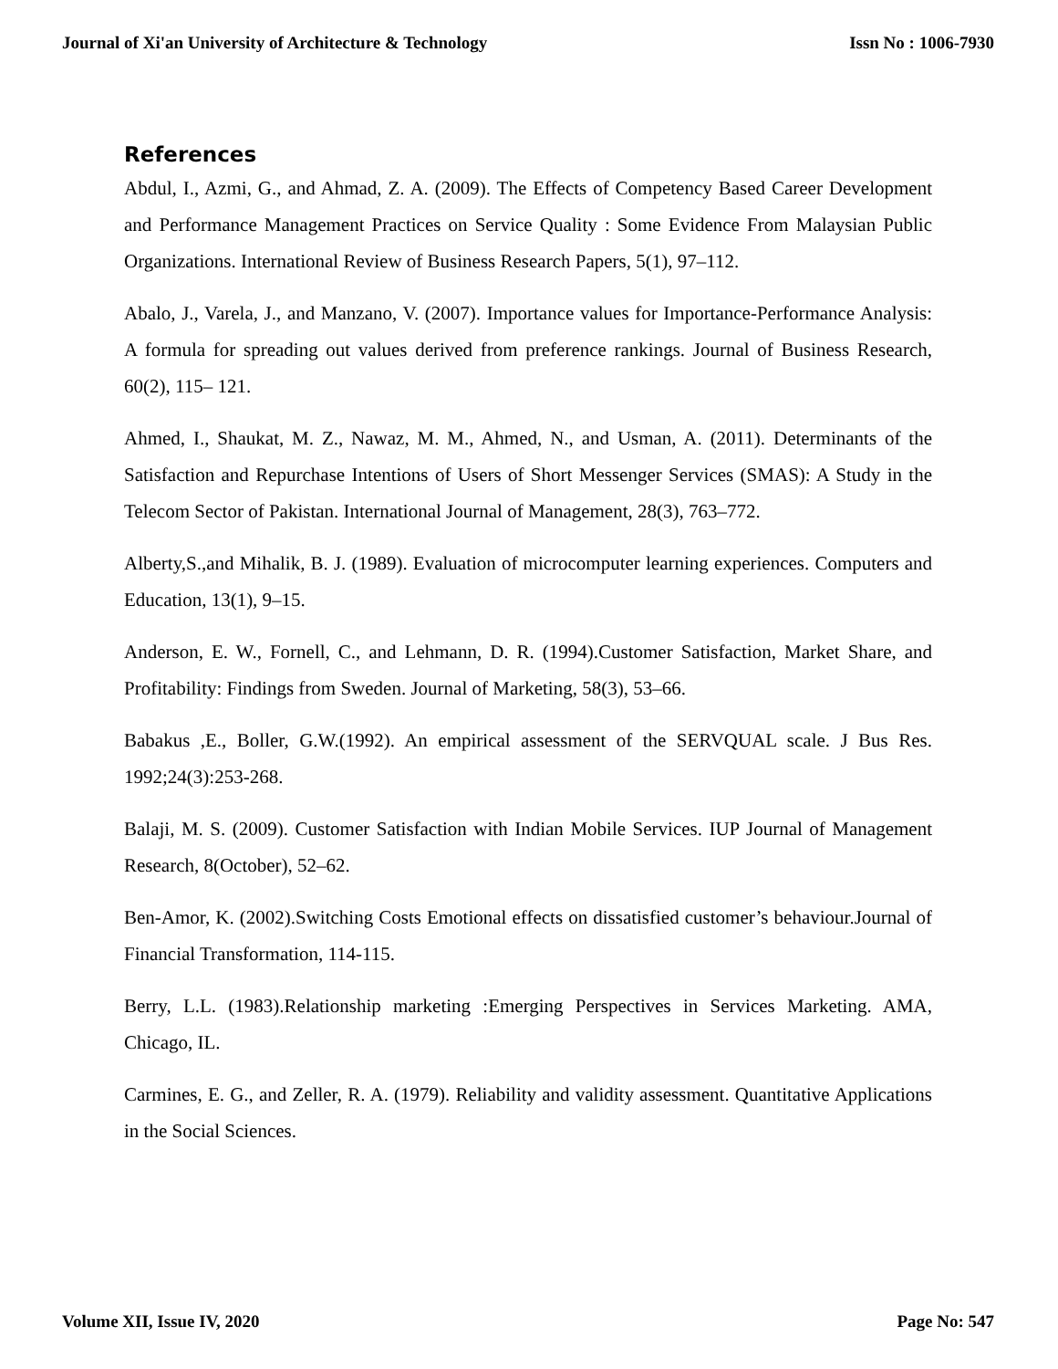Journal of Xi'an University of Architecture & Technology Issn No : 1006-7930
References
Abdul, I., Azmi, G., and Ahmad, Z. A. (2009). The Effects of Competency Based Career Development and Performance Management Practices on Service Quality : Some Evidence From Malaysian Public Organizations. International Review of Business Research Papers, 5(1), 97–112.
Abalo, J., Varela, J., and Manzano, V. (2007). Importance values for Importance-Performance Analysis: A formula for spreading out values derived from preference rankings. Journal of Business Research, 60(2), 115– 121.
Ahmed, I., Shaukat, M. Z., Nawaz, M. M., Ahmed, N., and Usman, A. (2011). Determinants of the Satisfaction and Repurchase Intentions of Users of Short Messenger Services (SMAS): A Study in the Telecom Sector of Pakistan. International Journal of Management, 28(3), 763–772.
Alberty,S.,and Mihalik, B. J. (1989). Evaluation of microcomputer learning experiences. Computers and Education, 13(1), 9–15.
Anderson, E. W., Fornell, C., and Lehmann, D. R. (1994).Customer Satisfaction, Market Share, and Profitability: Findings from Sweden. Journal of Marketing, 58(3), 53–66.
Babakus ,E., Boller, G.W.(1992). An empirical assessment of the SERVQUAL scale. J Bus Res. 1992;24(3):253-268.
Balaji, M. S. (2009). Customer Satisfaction with Indian Mobile Services. IUP Journal of Management Research, 8(October), 52–62.
Ben-Amor, K. (2002).Switching Costs Emotional effects on dissatisfied customer’s behaviour.Journal of Financial Transformation, 114-115.
Berry, L.L. (1983).Relationship marketing :Emerging Perspectives in Services Marketing. AMA, Chicago, IL.
Carmines, E. G., and Zeller, R. A. (1979). Reliability and validity assessment. Quantitative Applications in the Social Sciences.
Volume XII, Issue IV, 2020 Page No: 547